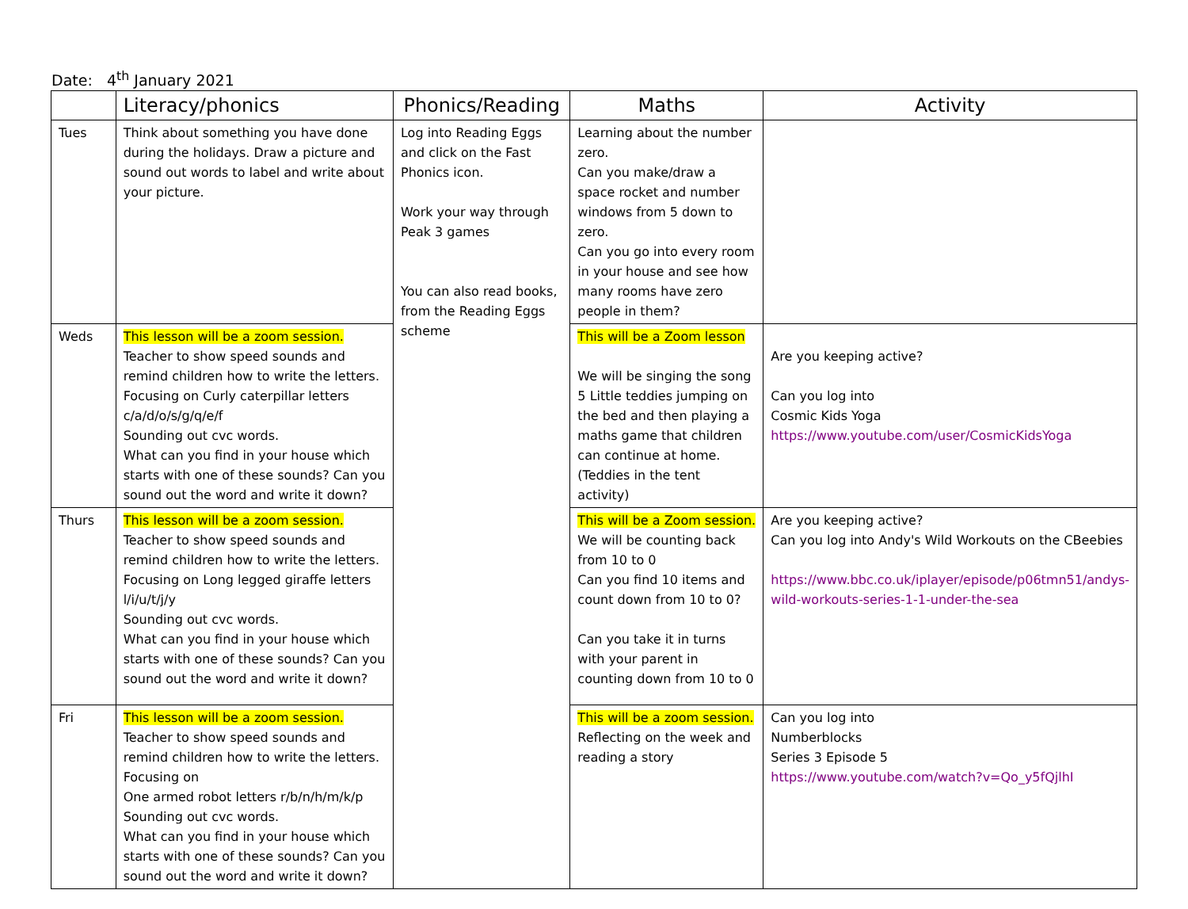Date: 4<sup>th</sup> January 2021
| | Literacy/phonics | Phonics/Reading | Maths | Activity |
| --- | --- | --- | --- | --- |
| Tues | Think about something you have done during the holidays. Draw a picture and sound out words to label and write about your picture. | Log into Reading Eggs and click on the Fast Phonics icon. Work your way through Peak 3 games You can also read books, from the Reading Eggs scheme | Learning about the number zero. Can you make/draw a space rocket and number windows from 5 down to zero. Can you go into every room in your house and see how many rooms have zero people in them? | |
| Weds | This lesson will be a zoom session. Teacher to show speed sounds and remind children how to write the letters. Focusing on Curly caterpillar letters c/a/d/o/s/g/q/e/f Sounding out cvc words. What can you find in your house which starts with one of these sounds? Can you sound out the word and write it down? | | This will be a Zoom lesson We will be singing the song 5 Little teddies jumping on the bed and then playing a maths game that children can continue at home. (Teddies in the tent activity) | Are you keeping active? Can you log into Cosmic Kids Yoga https://www.youtube.com/user/CosmicKidsYoga |
| Thurs | This lesson will be a zoom session. Teacher to show speed sounds and remind children how to write the letters. Focusing on Long legged giraffe letters l/i/u/t/j/y Sounding out cvc words. What can you find in your house which starts with one of these sounds? Can you sound out the word and write it down? | | This will be a Zoom session. We will be counting back from 10 to 0 Can you find 10 items and count down from 10 to 0? Can you take it in turns with your parent in counting down from 10 to 0 | Are you keeping active? Can you log into Andy's Wild Workouts on the CBeebies https://www.bbc.co.uk/iplayer/episode/p06tmn51/andys-wild-workouts-series-1-1-under-the-sea |
| Fri | This lesson will be a zoom session. Teacher to show speed sounds and remind children how to write the letters. Focusing on One armed robot letters r/b/n/h/m/k/p Sounding out cvc words. What can you find in your house which starts with one of these sounds? Can you sound out the word and write it down? | | This will be a zoom session. Reflecting on the week and reading a story | Can you log into Numberblocks Series 3 Episode 5 https://www.youtube.com/watch?v=Qo_y5fQjlhI |